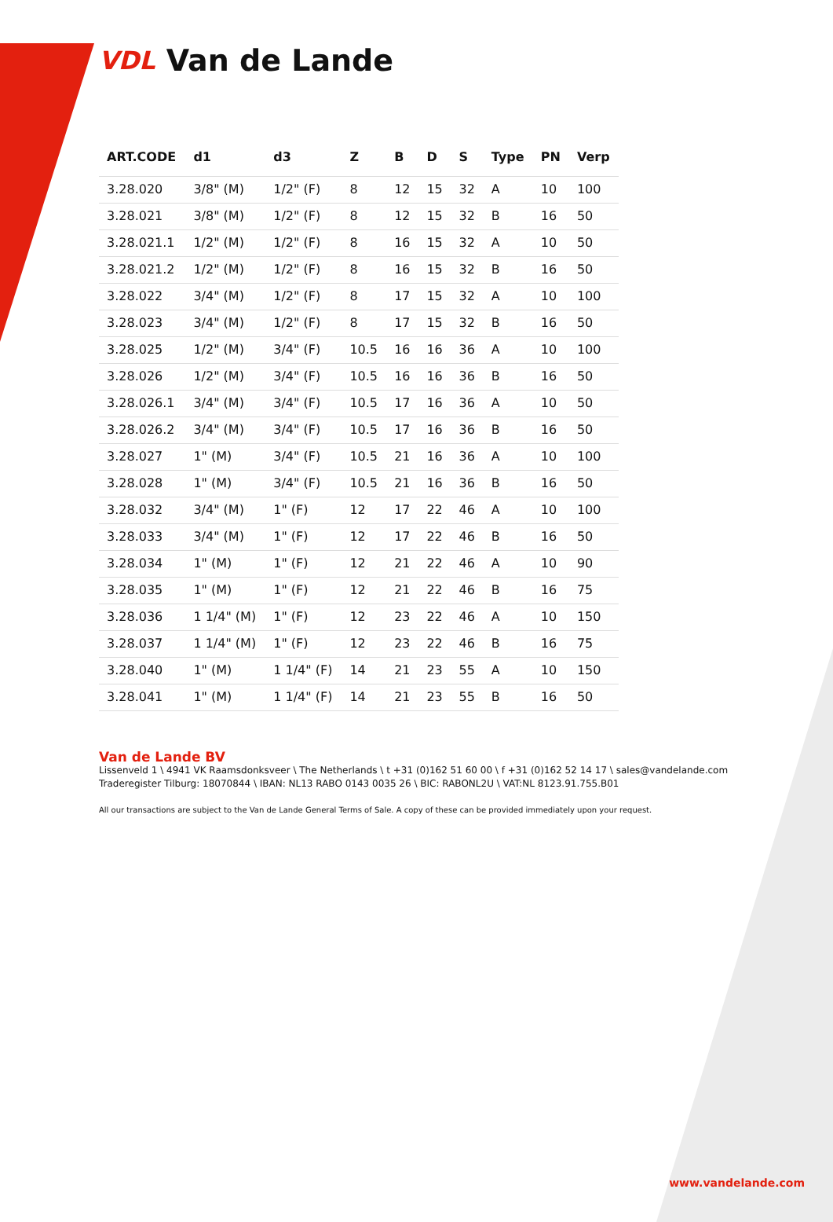VDL Van de Lande
| ART.CODE | d1 | d3 | Z | B | D | S | Type | PN | Verp |
| --- | --- | --- | --- | --- | --- | --- | --- | --- | --- |
| 3.28.020 | 3/8" (M) | 1/2" (F) | 8 | 12 | 15 | 32 | A | 10 | 100 |
| 3.28.021 | 3/8" (M) | 1/2" (F) | 8 | 12 | 15 | 32 | B | 16 | 50 |
| 3.28.021.1 | 1/2" (M) | 1/2" (F) | 8 | 16 | 15 | 32 | A | 10 | 50 |
| 3.28.021.2 | 1/2" (M) | 1/2" (F) | 8 | 16 | 15 | 32 | B | 16 | 50 |
| 3.28.022 | 3/4" (M) | 1/2" (F) | 8 | 17 | 15 | 32 | A | 10 | 100 |
| 3.28.023 | 3/4" (M) | 1/2" (F) | 8 | 17 | 15 | 32 | B | 16 | 50 |
| 3.28.025 | 1/2" (M) | 3/4" (F) | 10.5 | 16 | 16 | 36 | A | 10 | 100 |
| 3.28.026 | 1/2" (M) | 3/4" (F) | 10.5 | 16 | 16 | 36 | B | 16 | 50 |
| 3.28.026.1 | 3/4" (M) | 3/4" (F) | 10.5 | 17 | 16 | 36 | A | 10 | 50 |
| 3.28.026.2 | 3/4" (M) | 3/4" (F) | 10.5 | 17 | 16 | 36 | B | 16 | 50 |
| 3.28.027 | 1" (M) | 3/4" (F) | 10.5 | 21 | 16 | 36 | A | 10 | 100 |
| 3.28.028 | 1" (M) | 3/4" (F) | 10.5 | 21 | 16 | 36 | B | 16 | 50 |
| 3.28.032 | 3/4" (M) | 1" (F) | 12 | 17 | 22 | 46 | A | 10 | 100 |
| 3.28.033 | 3/4" (M) | 1" (F) | 12 | 17 | 22 | 46 | B | 16 | 50 |
| 3.28.034 | 1" (M) | 1" (F) | 12 | 21 | 22 | 46 | A | 10 | 90 |
| 3.28.035 | 1" (M) | 1" (F) | 12 | 21 | 22 | 46 | B | 16 | 75 |
| 3.28.036 | 1 1/4" (M) | 1" (F) | 12 | 23 | 22 | 46 | A | 10 | 150 |
| 3.28.037 | 1 1/4" (M) | 1" (F) | 12 | 23 | 22 | 46 | B | 16 | 75 |
| 3.28.040 | 1" (M) | 1 1/4" (F) | 14 | 21 | 23 | 55 | A | 10 | 150 |
| 3.28.041 | 1" (M) | 1 1/4" (F) | 14 | 21 | 23 | 55 | B | 16 | 50 |
Van de Lande BV
Lissenveld 1 \ 4941 VK Raamsdonksveer \ The Netherlands \ t +31 (0)162 51 60 00 \ f +31 (0)162 52 14 17 \ sales@vandelande.com
Traderegister Tilburg: 18070844 \ IBAN: NL13 RABO 0143 0035 26 \ BIC: RABONL2U \ VAT:NL 8123.91.755.B01
All our transactions are subject to the Van de Lande General Terms of Sale. A copy of these can be provided immediately upon your request.
www.vandelande.com